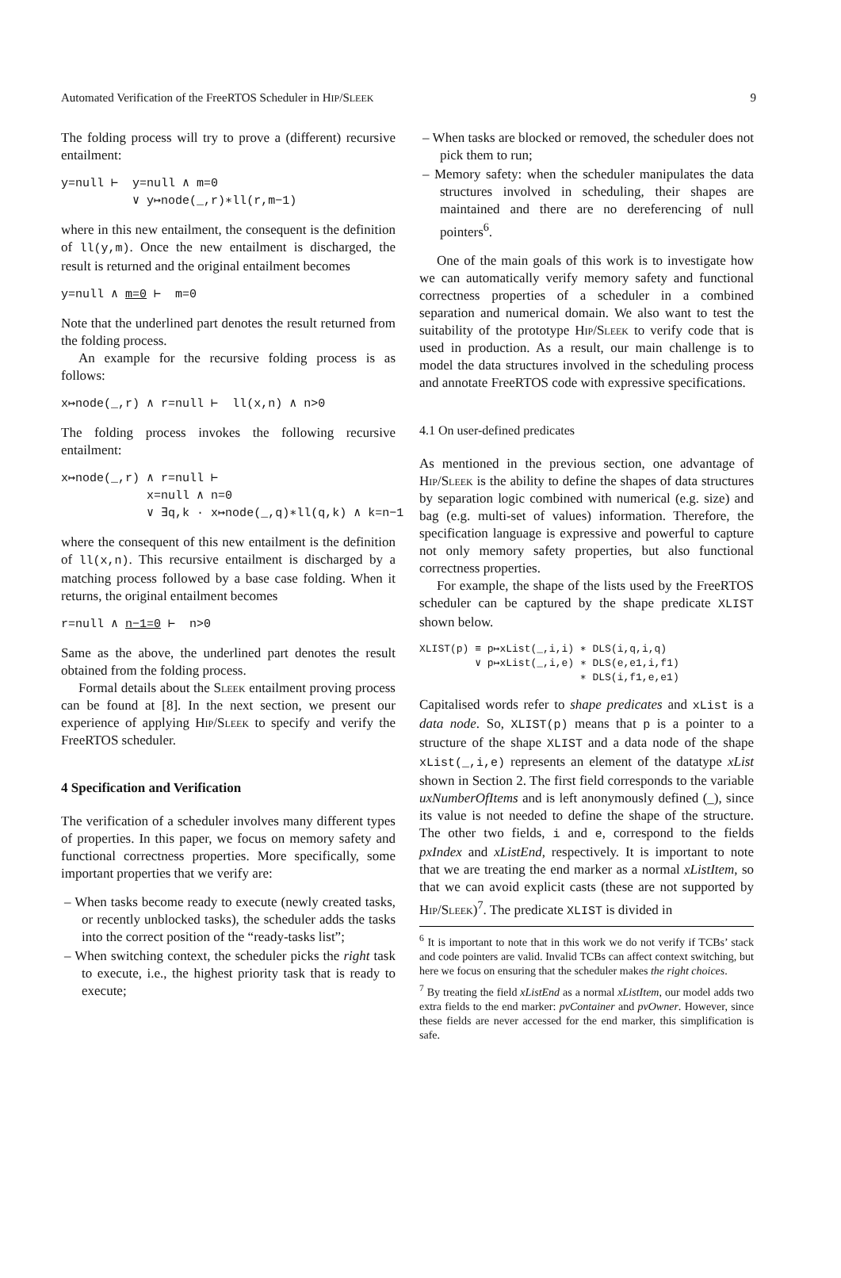Automated Verification of the FreeRTOS Scheduler in HIP/SLEEK 9
The folding process will try to prove a (different) recursive entailment:
y=null ⊢ y=null ∧ m=0 ∨ y↦node(_,r)∗ll(r,m−1)
where in this new entailment, the consequent is the definition of ll(y,m). Once the new entailment is discharged, the result is returned and the original entailment becomes
y=null ∧ m=0 ⊢ m=0
Note that the underlined part denotes the result returned from the folding process.
An example for the recursive folding process is as follows:
x↦node(_,r) ∧ r=null ⊢ ll(x,n) ∧ n>0
The folding process invokes the following recursive entailment:
x↦node(_,r) ∧ r=null ⊢ x=null ∧ n=0 ∨ ∃q,k · x↦node(_,q)∗ll(q,k) ∧ k=n−1
where the consequent of this new entailment is the definition of ll(x,n). This recursive entailment is discharged by a matching process followed by a base case folding. When it returns, the original entailment becomes
r=null ∧ n−1=0 ⊢ n>0
Same as the above, the underlined part denotes the result obtained from the folding process.
Formal details about the Sleek entailment proving process can be found at [8]. In the next section, we present our experience of applying Hip/Sleek to specify and verify the FreeRTOS scheduler.
4 Specification and Verification
The verification of a scheduler involves many different types of properties. In this paper, we focus on memory safety and functional correctness properties. More specifically, some important properties that we verify are:
– When tasks become ready to execute (newly created tasks, or recently unblocked tasks), the scheduler adds the tasks into the correct position of the “ready-tasks list”;
– When switching context, the scheduler picks the right task to execute, i.e., the highest priority task that is ready to execute;
– When tasks are blocked or removed, the scheduler does not pick them to run;
– Memory safety: when the scheduler manipulates the data structures involved in scheduling, their shapes are maintained and there are no dereferencing of null pointers<sup>6</sup>.
One of the main goals of this work is to investigate how we can automatically verify memory safety and functional correctness properties of a scheduler in a combined separation and numerical domain. We also want to test the suitability of the prototype Hip/Sleek to verify code that is used in production. As a result, our main challenge is to model the data structures involved in the scheduling process and annotate FreeRTOS code with expressive specifications.
4.1 On user-defined predicates
As mentioned in the previous section, one advantage of Hip/Sleek is the ability to define the shapes of data structures by separation logic combined with numerical (e.g. size) and bag (e.g. multi-set of values) information. Therefore, the specification language is expressive and powerful to capture not only memory safety properties, but also functional correctness properties.
For example, the shape of the lists used by the FreeRTOS scheduler can be captured by the shape predicate XLIST shown below.
XLIST(p) ≡ p↦xList(_,i,i) ∗ DLS(i,q,i,q) ∨ p↦xList(_,i,e) ∗ DLS(e,e1,i,f1) ∗ DLS(i,f1,e,e1)
Capitalised words refer to shape predicates and xList is a data node. So, XLIST(p) means that p is a pointer to a structure of the shape XLIST and a data node of the shape xList(_,i,e) represents an element of the datatype xList shown in Section 2. The first field corresponds to the variable uxNumberOfItems and is left anonymously defined (_), since its value is not needed to define the shape of the structure. The other two fields, i and e, correspond to the fields pxIndex and xListEnd, respectively. It is important to note that we are treating the end marker as a normal xListItem, so that we can avoid explicit casts (these are not supported by Hip/Sleek)<sup>7</sup>. The predicate XLIST is divided in
<sup>6</sup> It is important to note that in this work we do not verify if TCBs’ stack and code pointers are valid. Invalid TCBs can affect context switching, but here we focus on ensuring that the scheduler makes the right choices.
<sup>7</sup> By treating the field xListEnd as a normal xListItem, our model adds two extra fields to the end marker: pvContainer and pvOwner. However, since these fields are never accessed for the end marker, this simplification is safe.